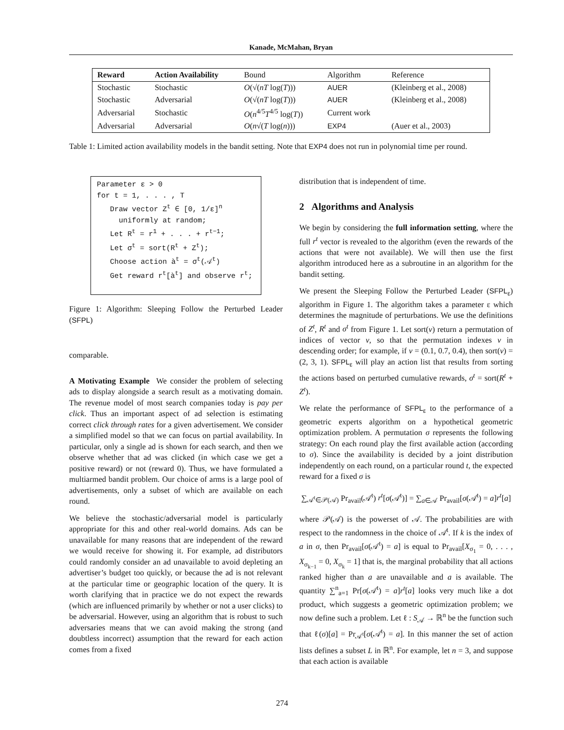Kanade, McMahan, Bryan
| Reward | Action Availability | Bound | Algorithm | Reference |
| --- | --- | --- | --- | --- |
| Stochastic | Stochastic | O (√( nT log( T ))) | AUER | (Kleinberg et al., 2008) |
| Stochastic | Adversarial | O (√( nT log( T ))) | AUER | (Kleinberg et al., 2008) |
| Adversarial | Stochastic | O ( n<sup>4/5</sup> T<sup>4/5</sup> log( T )) | Current work | |
| Adversarial | Adversarial | O ( n √( T log( n ))) | EXP4 | (Auer et al., 2003) |
Table 1: Limited action availability models in the bandit setting. Note that EXP4 does not run in polynomial time per round.
Parameter ε > 0
for t = 1, . . . , T
Draw vector Z<sup>t</sup> ∈ [0, 1/ε]<sup>n</sup>
uniformly at random;
Let R<sup>t</sup> = r<sup>1</sup> + . . . + r<sup>t−1</sup>;
Let σ<sup>t</sup> = sort(R<sup>t</sup> + Z<sup>t</sup>);
Choose action à<sup>t</sup> = σ<sup>t</sup>(𝒜<sup>t</sup>)
Get reward r<sup>t</sup>[à<sup>t</sup>] and observe r<sup>t</sup>;
Figure 1: Algorithm: Sleeping Follow the Perturbed Leader (SFPL)
comparable.
A Motivating Example We consider the problem of selecting ads to display alongside a search result as a motivating domain. The revenue model of most search companies today is pay per click. Thus an important aspect of ad selection is estimating correct click through rates for a given advertisement. We consider a simplified model so that we can focus on partial availability. In particular, only a single ad is shown for each search, and then we observe whether that ad was clicked (in which case we get a positive reward) or not (reward 0). Thus, we have formulated a multiarmed bandit problem. Our choice of arms is a large pool of advertisements, only a subset of which are available on each round.
We believe the stochastic/adversarial model is particularly appropriate for this and other real-world domains. Ads can be unavailable for many reasons that are independent of the reward we would receive for showing it. For example, ad distributors could randomly consider an ad unavailable to avoid depleting an advertiser’s budget too quickly, or because the ad is not relevant at the particular time or geographic location of the query. It is worth clarifying that in practice we do not expect the rewards (which are influenced primarily by whether or not a user clicks) to be adversarial. However, using an algorithm that is robust to such adversaries means that we can avoid making the strong (and doubtless incorrect) assumption that the reward for each action comes from a fixed
distribution that is independent of time.
2 Algorithms and Analysis
We begin by considering the full information setting, where the full r<sup>t</sup> vector is revealed to the algorithm (even the rewards of the actions that were not available). We will then use the first algorithm introduced here as a subroutine in an algorithm for the bandit setting.
We present the Sleeping Follow the Perturbed Leader (SFPL<sub>ε</sub>) algorithm in Figure 1. The algorithm takes a parameter ε which determines the magnitude of perturbations. We use the definitions of Z<sup>t</sup>, R<sup>t</sup> and σ<sup>t</sup> from Figure 1. Let sort(v) return a permutation of indices of vector v, so that the permutation indexes v in descending order; for example, if v = (0.1, 0.7, 0.4), then sort(v) = (2, 3, 1). SFPL<sub>ε</sub> will play an action list that results from sorting the actions based on perturbed cumulative rewards, σ<sup>t</sup> = sort(R<sup>t</sup> + Z<sup>t</sup>).
We relate the performance of SFPL<sub>ε</sub> to the performance of a geometric experts algorithm on a hypothetical geometric optimization problem. A permutation σ represents the following strategy: On each round play the first available action (according to σ). Since the availability is decided by a joint distribution independently on each round, on a particular round t, the expected reward for a fixed σ is
∑<sub>𝒜<sup>t</sup>∈𝒫(𝒜)</sub> Pr<sub>avail</sub>(𝒜<sup>t</sup>) r<sup>t</sup>[σ(𝒜<sup>t</sup>)] = ∑<sub>a∈𝒜</sub> Pr<sub>avail</sub>[σ(𝒜<sup>t</sup>) = a]r<sup>t</sup>[a]
where 𝒫(𝒜) is the powerset of 𝒜. The probabilities are with respect to the randomness in the choice of 𝒜<sup>t</sup>. If k is the index of a in σ, then Pr<sub>avail</sub>[σ(𝒜<sup>t</sup>) = a] is equal to Pr<sub>avail</sub>[X<sub>σ<sub>1</sub></sub> = 0, . . . , X<sub>σ<sub>k−1</sub></sub> = 0, X<sub>σ<sub>k</sub></sub> = 1] that is, the marginal probability that all actions ranked higher than a are unavailable and a is available. The quantity ∑<sup>n</sup><sub>a=1</sub> Pr[σ(𝒜<sup>t</sup>) = a]r<sup>t</sup>[a] looks very much like a dot product, which suggests a geometric optimization problem; we now define such a problem. Let ℓ : S<sub>𝒜</sub> → ℝ<sup>n</sup> be the function such that ℓ(σ)[a] = Pr<sub>𝒜<sup>t</sup></sub>[σ(𝒜<sup>t</sup>) = a]. In this manner the set of action lists defines a subset L in ℝ<sup>n</sup>. For example, let n = 3, and suppose that each action is available
274